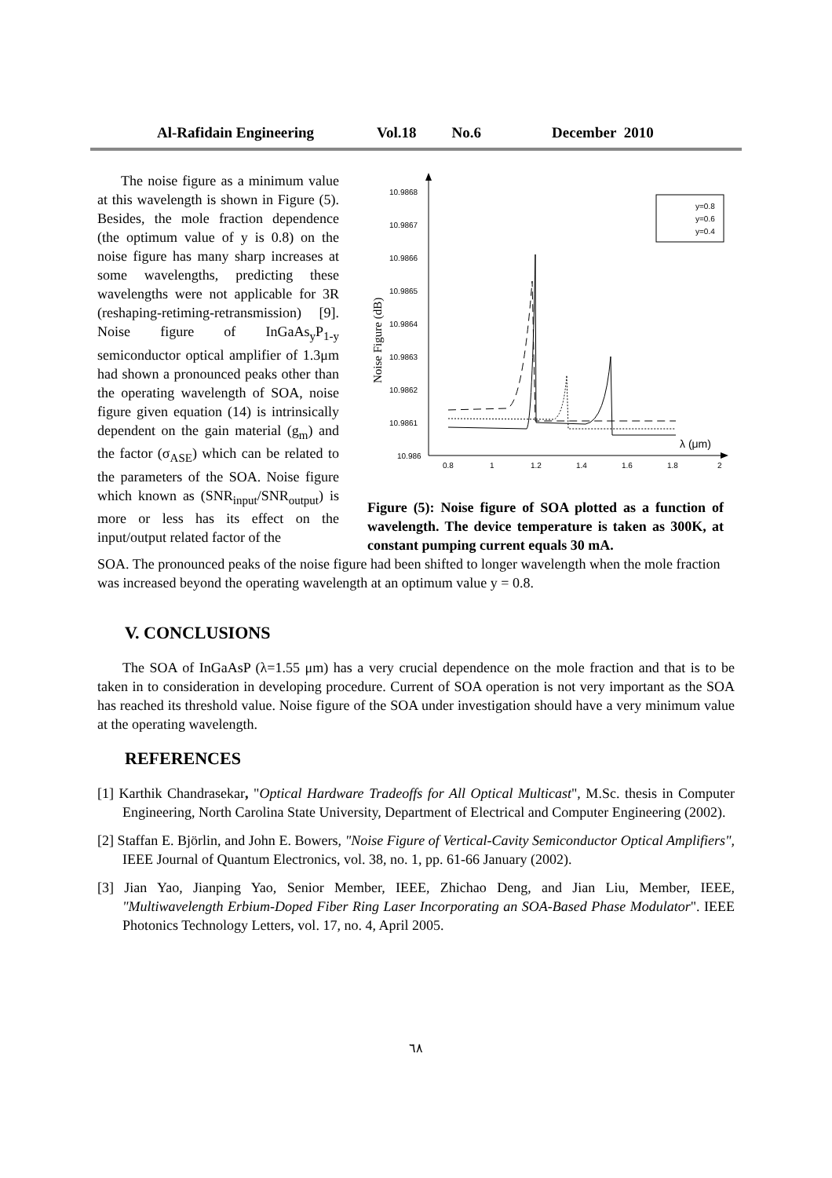Al-Rafidain Engineering Vol.18 No.6 December 2010
10.9868
10.9867
10.9866
10.9865
10.9864
10.9863
10.9862
10.9861
10.986
λ (μm)
0.8
1
1.2
1.4
1.6
1.8
2
Noise Figure (dB)
y=0.8
y=0.6
y=0.4
Figure (5): Noise figure of SOA plotted as a function of wavelength. The device temperature is taken as 300K, at constant pumping current equals 30 mA.
The noise figure as a minimum value at this wavelength is shown in Figure (5). Besides, the mole fraction dependence (the optimum value of y is 0.8) on the noise figure has many sharp increases at some wavelengths, predicting these wavelengths were not applicable for 3R (reshaping-retiming-retransmission) [9]. Noise figure of InGaAs<sub>y</sub>P<sub>1-y</sub> semiconductor optical amplifier of 1.3μm had shown a pronounced peaks other than the operating wavelength of SOA, noise figure given equation (14) is intrinsically dependent on the gain material (g<sub>m</sub>) and the factor (σ<sub>ASE</sub>) which can be related to the parameters of the SOA. Noise figure which known as (SNR<sub>input</sub>/SNR<sub>output</sub>) is more or less has its effect on the input/output related factor of the
SOA. The pronounced peaks of the noise figure had been shifted to longer wavelength when the mole fraction was increased beyond the operating wavelength at an optimum value y = 0.8.
V. CONCLUSIONS
The SOA of InGaAsP (λ=1.55 μm) has a very crucial dependence on the mole fraction and that is to be taken in to consideration in developing procedure. Current of SOA operation is not very important as the SOA has reached its threshold value. Noise figure of the SOA under investigation should have a very minimum value at the operating wavelength.
REFERENCES
[1] Karthik Chandrasekar, "Optical Hardware Tradeoffs for All Optical Multicast", M.Sc. thesis in Computer Engineering, North Carolina State University, Department of Electrical and Computer Engineering (2002).
[2] Staffan E. Björlin, and John E. Bowers, "Noise Figure of Vertical-Cavity Semiconductor Optical Amplifiers", IEEE Journal of Quantum Electronics, vol. 38, no. 1, pp. 61-66 January (2002).
[3] Jian Yao, Jianping Yao, Senior Member, IEEE, Zhichao Deng, and Jian Liu, Member, IEEE, "Multiwavelength Erbium-Doped Fiber Ring Laser Incorporating an SOA-Based Phase Modulator". IEEE Photonics Technology Letters, vol. 17, no. 4, April 2005.
٦٨